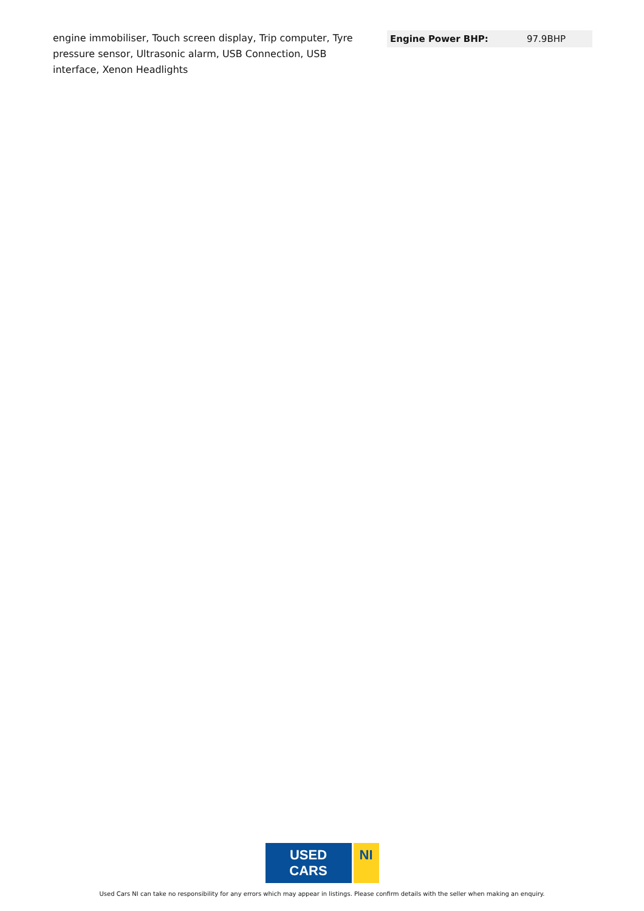engine immobiliser, Touch screen display, Trip computer, Tyre pressure sensor, Ultrasonic alarm, USB Connection, USB interface, Xenon Headlights
| Engine Power BHP: | 97.9BHP |
USED CARS NI
Used Cars NI can take no responsibility for any errors which may appear in listings. Please confirm details with the seller when making an enquiry.